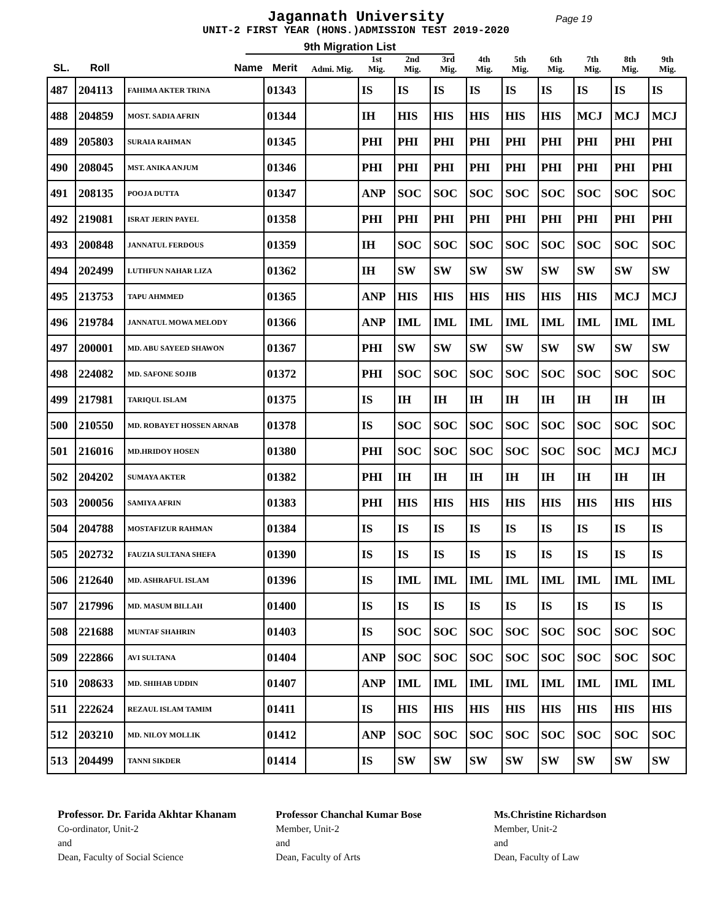Jagannath University
UNIT-2 FIRST YEAR (HONS.)ADMISSION TEST 2019-2020
Page 19
9th Migration List
| SL. | Roll | Name | Merit | Admi. Mig. | 1st Mig. | 2nd Mig. | 3rd Mig. | 4th Mig. | 5th Mig. | 6th Mig. | 7th Mig. | 8th Mig. | 9th Mig. |
| --- | --- | --- | --- | --- | --- | --- | --- | --- | --- | --- | --- | --- | --- |
| 487 | 204113 | FAHIMA AKTER TRINA | 01343 | | IS | IS | IS | IS | IS | IS | IS | IS | IS |
| 488 | 204859 | MOST. SADIA AFRIN | 01344 | | IH | HIS | HIS | HIS | HIS | HIS | MCJ | MCJ | MCJ |
| 489 | 205803 | SURAIA RAHMAN | 01345 | | PHI | PHI | PHI | PHI | PHI | PHI | PHI | PHI | PHI |
| 490 | 208045 | MST. ANIKA ANJUM | 01346 | | PHI | PHI | PHI | PHI | PHI | PHI | PHI | PHI | PHI |
| 491 | 208135 | POOJA DUTTA | 01347 | | ANP | SOC | SOC | SOC | SOC | SOC | SOC | SOC | SOC |
| 492 | 219081 | ISRAT JERIN PAYEL | 01358 | | PHI | PHI | PHI | PHI | PHI | PHI | PHI | PHI | PHI |
| 493 | 200848 | JANNATUL FERDOUS | 01359 | | IH | SOC | SOC | SOC | SOC | SOC | SOC | SOC | SOC |
| 494 | 202499 | LUTHFUN NAHAR LIZA | 01362 | | IH | SW | SW | SW | SW | SW | SW | SW | SW |
| 495 | 213753 | TAPU AHMMED | 01365 | | ANP | HIS | HIS | HIS | HIS | HIS | HIS | MCJ | MCJ |
| 496 | 219784 | JANNATUL MOWA MELODY | 01366 | | ANP | IML | IML | IML | IML | IML | IML | IML | IML |
| 497 | 200001 | MD. ABU SAYEED SHAWON | 01367 | | PHI | SW | SW | SW | SW | SW | SW | SW | SW |
| 498 | 224082 | MD. SAFONE SOJIB | 01372 | | PHI | SOC | SOC | SOC | SOC | SOC | SOC | SOC | SOC |
| 499 | 217981 | TARIQUL ISLAM | 01375 | | IS | IH | IH | IH | IH | IH | IH | IH | IH |
| 500 | 210550 | MD. ROBAYET HOSSEN ARNAB | 01378 | | IS | SOC | SOC | SOC | SOC | SOC | SOC | SOC | SOC |
| 501 | 216016 | MD.HRIDOY HOSEN | 01380 | | PHI | SOC | SOC | SOC | SOC | SOC | SOC | MCJ | MCJ |
| 502 | 204202 | SUMAYA AKTER | 01382 | | PHI | IH | IH | IH | IH | IH | IH | IH | IH |
| 503 | 200056 | SAMIYA AFRIN | 01383 | | PHI | HIS | HIS | HIS | HIS | HIS | HIS | HIS | HIS |
| 504 | 204788 | MOSTAFIZUR RAHMAN | 01384 | | IS | IS | IS | IS | IS | IS | IS | IS | IS |
| 505 | 202732 | FAUZIA SULTANA SHEFA | 01390 | | IS | IS | IS | IS | IS | IS | IS | IS | IS |
| 506 | 212640 | MD. ASHRAFUL ISLAM | 01396 | | IS | IML | IML | IML | IML | IML | IML | IML | IML |
| 507 | 217996 | MD. MASUM BILLAH | 01400 | | IS | IS | IS | IS | IS | IS | IS | IS | IS |
| 508 | 221688 | MUNTAF SHAHRIN | 01403 | | IS | SOC | SOC | SOC | SOC | SOC | SOC | SOC | SOC |
| 509 | 222866 | AVI SULTANA | 01404 | | ANP | SOC | SOC | SOC | SOC | SOC | SOC | SOC | SOC |
| 510 | 208633 | MD. SHIHAB UDDIN | 01407 | | ANP | IML | IML | IML | IML | IML | IML | IML | IML |
| 511 | 222624 | REZAUL ISLAM TAMIM | 01411 | | IS | HIS | HIS | HIS | HIS | HIS | HIS | HIS | HIS |
| 512 | 203210 | MD. NILOY MOLLIK | 01412 | | ANP | SOC | SOC | SOC | SOC | SOC | SOC | SOC | SOC |
| 513 | 204499 | TANNI SIKDER | 01414 | | IS | SW | SW | SW | SW | SW | SW | SW | SW |
Professor. Dr. Farida Akhtar Khanam
Co-ordinator, Unit-2
and
Dean, Faculty of Social Science
Professor Chanchal Kumar Bose
Member, Unit-2
and
Dean, Faculty of Arts
Ms.Christine Richardson
Member, Unit-2
and
Dean, Faculty of Law